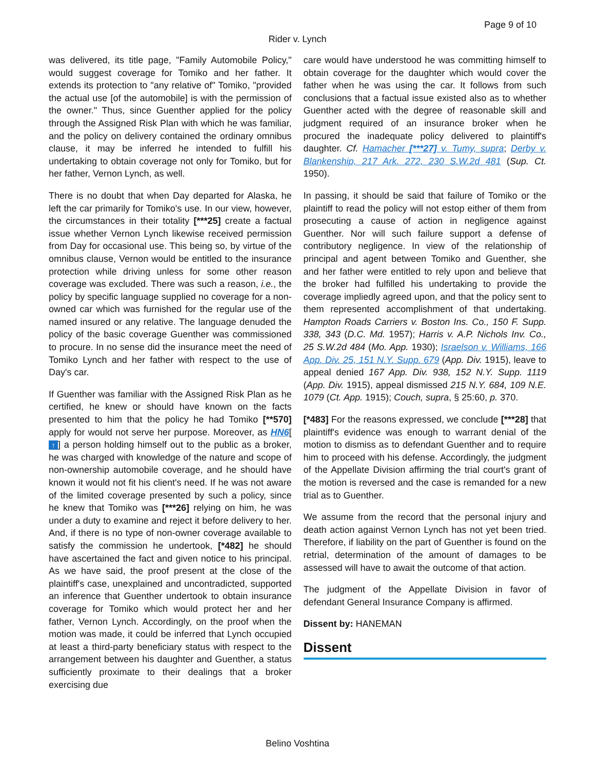Page 9 of 10
Rider v. Lynch
was delivered, its title page, "Family Automobile Policy," would suggest coverage for Tomiko and her father. It extends its protection to "any relative of" Tomiko, "provided the actual use [of the automobile] is with the permission of the owner." Thus, since Guenther applied for the policy through the Assigned Risk Plan with which he was familiar, and the policy on delivery contained the ordinary omnibus clause, it may be inferred he intended to fulfill his undertaking to obtain coverage not only for Tomiko, but for her father, Vernon Lynch, as well.
There is no doubt that when Day departed for Alaska, he left the car primarily for Tomiko's use. In our view, however, the circumstances in their totality [***25] create a factual issue whether Vernon Lynch likewise received permission from Day for occasional use. This being so, by virtue of the omnibus clause, Vernon would be entitled to the insurance protection while driving unless for some other reason coverage was excluded. There was such a reason, i.e., the policy by specific language supplied no coverage for a non-owned car which was furnished for the regular use of the named insured or any relative. The language denuded the policy of the basic coverage Guenther was commissioned to procure. In no sense did the insurance meet the need of Tomiko Lynch and her father with respect to the use of Day's car.
If Guenther was familiar with the Assigned Risk Plan as he certified, he knew or should have known on the facts presented to him that the policy he had Tomiko [**570] apply for would not serve her purpose. Moreover, as HN6[↑] a person holding himself out to the public as a broker, he was charged with knowledge of the nature and scope of non-ownership automobile coverage, and he should have known it would not fit his client's need. If he was not aware of the limited coverage presented by such a policy, since he knew that Tomiko was [***26] relying on him, he was under a duty to examine and reject it before delivery to her. And, if there is no type of non-owner coverage available to satisfy the commission he undertook, [*482] he should have ascertained the fact and given notice to his principal. As we have said, the proof present at the close of the plaintiff's case, unexplained and uncontradicted, supported an inference that Guenther undertook to obtain insurance coverage for Tomiko which would protect her and her father, Vernon Lynch. Accordingly, on the proof when the motion was made, it could be inferred that Lynch occupied at least a third-party beneficiary status with respect to the arrangement between his daughter and Guenther, a status sufficiently proximate to their dealings that a broker exercising due
care would have understood he was committing himself to obtain coverage for the daughter which would cover the father when he was using the car. It follows from such conclusions that a factual issue existed also as to whether Guenther acted with the degree of reasonable skill and judgment required of an insurance broker when he procured the inadequate policy delivered to plaintiff's daughter. Cf. Hamacher [***27] v. Tumy, supra; Derby v. Blankenship, 217 Ark. 272, 230 S.W.2d 481 (Sup. Ct. 1950).
In passing, it should be said that failure of Tomiko or the plaintiff to read the policy will not estop either of them from prosecuting a cause of action in negligence against Guenther. Nor will such failure support a defense of contributory negligence. In view of the relationship of principal and agent between Tomiko and Guenther, she and her father were entitled to rely upon and believe that the broker had fulfilled his undertaking to provide the coverage impliedly agreed upon, and that the policy sent to them represented accomplishment of that undertaking. Hampton Roads Carriers v. Boston Ins. Co., 150 F. Supp. 338, 343 (D.C. Md. 1957); Harris v. A.P. Nichols Inv. Co., 25 S.W.2d 484 (Mo. App. 1930); Israelson v. Williams, 166 App. Div. 25, 151 N.Y. Supp. 679 (App. Div. 1915), leave to appeal denied 167 App. Div. 938, 152 N.Y. Supp. 1119 (App. Div. 1915), appeal dismissed 215 N.Y. 684, 109 N.E. 1079 (Ct. App. 1915); Couch, supra, § 25:60, p. 370.
[*483] For the reasons expressed, we conclude [***28] that plaintiff's evidence was enough to warrant denial of the motion to dismiss as to defendant Guenther and to require him to proceed with his defense. Accordingly, the judgment of the Appellate Division affirming the trial court's grant of the motion is reversed and the case is remanded for a new trial as to Guenther.
We assume from the record that the personal injury and death action against Vernon Lynch has not yet been tried. Therefore, if liability on the part of Guenther is found on the retrial, determination of the amount of damages to be assessed will have to await the outcome of that action.
The judgment of the Appellate Division in favor of defendant General Insurance Company is affirmed.
Dissent by: HANEMAN
Dissent
Belino Voshtina